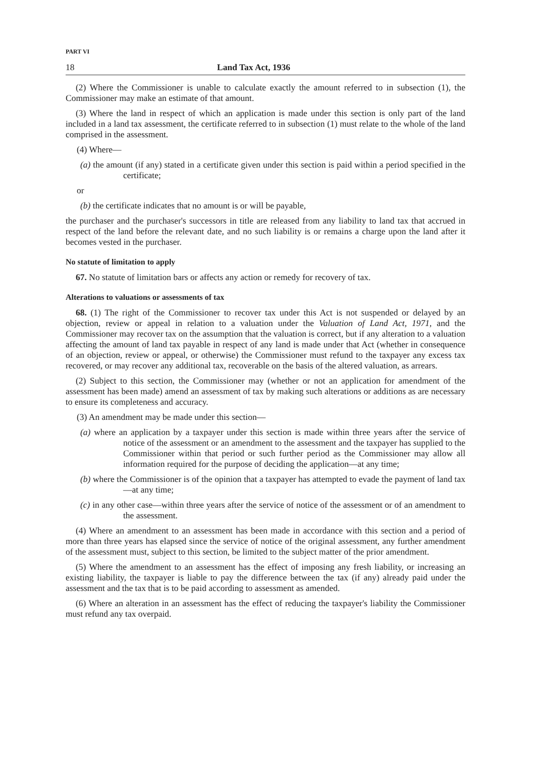PART VI
18 Land Tax Act, 1936
(2) Where the Commissioner is unable to calculate exactly the amount referred to in subsection (1), the Commissioner may make an estimate of that amount.
(3) Where the land in respect of which an application is made under this section is only part of the land included in a land tax assessment, the certificate referred to in subsection (1) must relate to the whole of the land comprised in the assessment.
(4) Where—
(a) the amount (if any) stated in a certificate given under this section is paid within a period specified in the certificate;
or
(b) the certificate indicates that no amount is or will be payable,
the purchaser and the purchaser's successors in title are released from any liability to land tax that accrued in respect of the land before the relevant date, and no such liability is or remains a charge upon the land after it becomes vested in the purchaser.
No statute of limitation to apply
67. No statute of limitation bars or affects any action or remedy for recovery of tax.
Alterations to valuations or assessments of tax
68. (1) The right of the Commissioner to recover tax under this Act is not suspended or delayed by an objection, review or appeal in relation to a valuation under the Valuation of Land Act, 1971, and the Commissioner may recover tax on the assumption that the valuation is correct, but if any alteration to a valuation affecting the amount of land tax payable in respect of any land is made under that Act (whether in consequence of an objection, review or appeal, or otherwise) the Commissioner must refund to the taxpayer any excess tax recovered, or may recover any additional tax, recoverable on the basis of the altered valuation, as arrears.
(2) Subject to this section, the Commissioner may (whether or not an application for amendment of the assessment has been made) amend an assessment of tax by making such alterations or additions as are necessary to ensure its completeness and accuracy.
(3) An amendment may be made under this section—
(a) where an application by a taxpayer under this section is made within three years after the service of notice of the assessment or an amendment to the assessment and the taxpayer has supplied to the Commissioner within that period or such further period as the Commissioner may allow all information required for the purpose of deciding the application—at any time;
(b) where the Commissioner is of the opinion that a taxpayer has attempted to evade the payment of land tax—at any time;
(c) in any other case—within three years after the service of notice of the assessment or of an amendment to the assessment.
(4) Where an amendment to an assessment has been made in accordance with this section and a period of more than three years has elapsed since the service of notice of the original assessment, any further amendment of the assessment must, subject to this section, be limited to the subject matter of the prior amendment.
(5) Where the amendment to an assessment has the effect of imposing any fresh liability, or increasing an existing liability, the taxpayer is liable to pay the difference between the tax (if any) already paid under the assessment and the tax that is to be paid according to assessment as amended.
(6) Where an alteration in an assessment has the effect of reducing the taxpayer's liability the Commissioner must refund any tax overpaid.